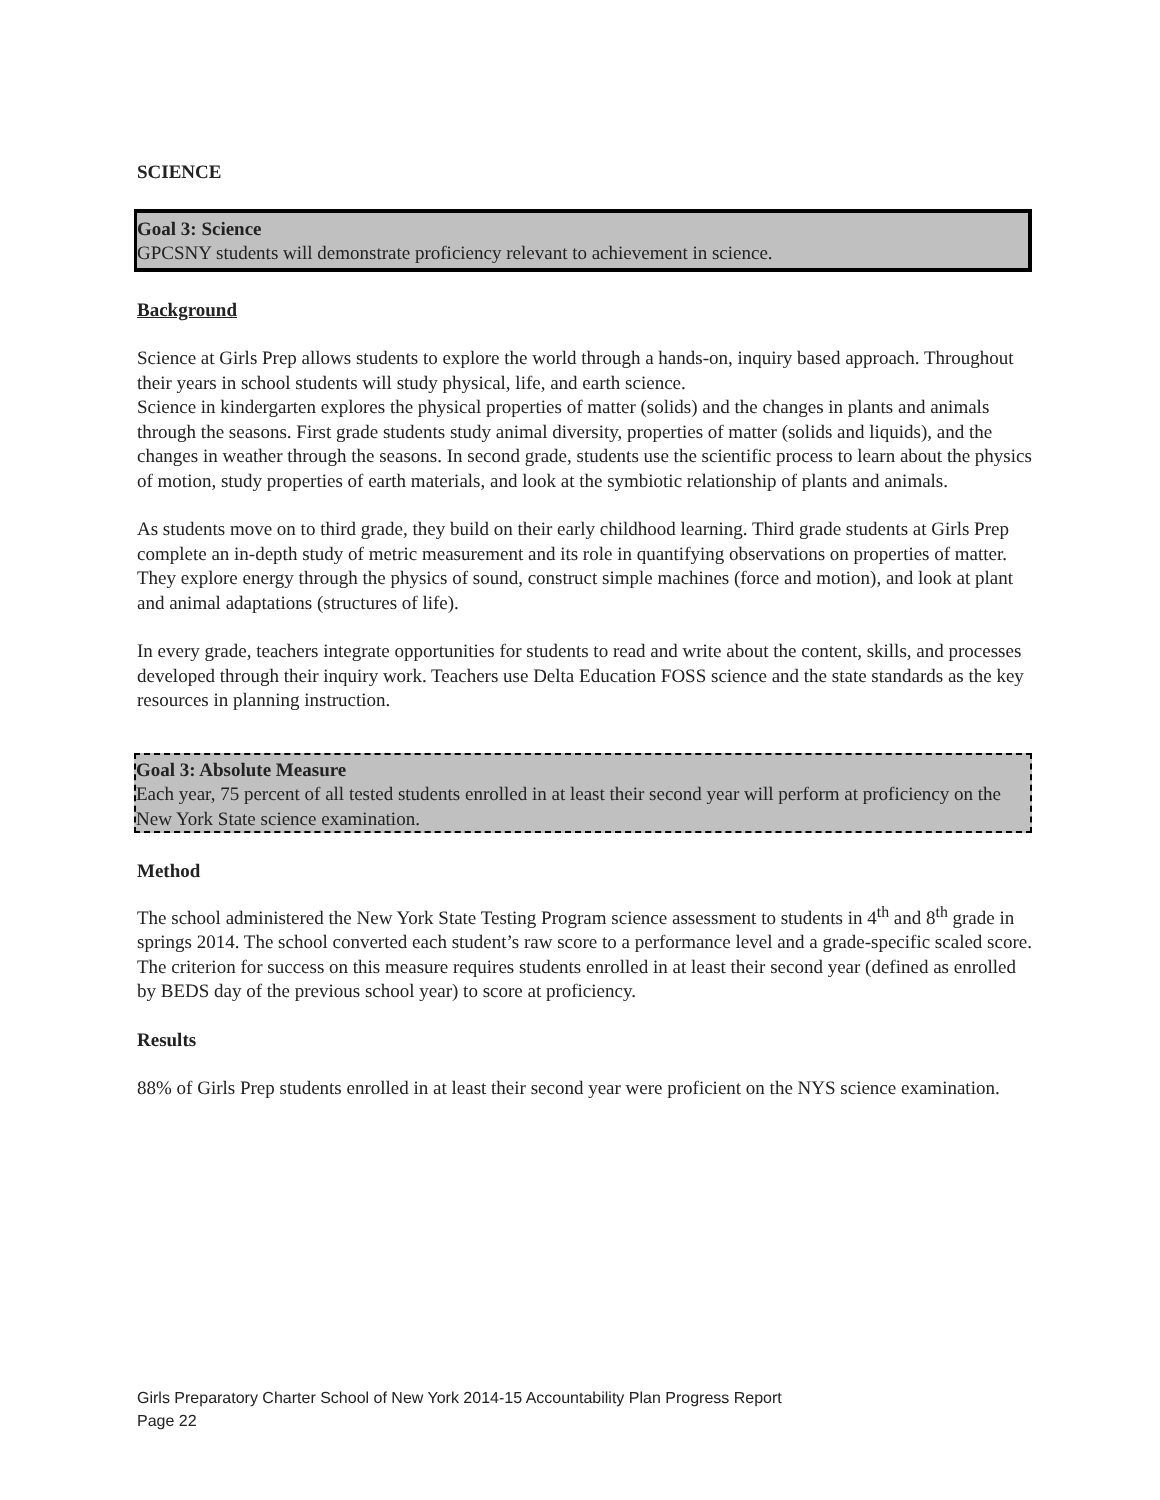SCIENCE
Goal 3: Science
GPCSNY students will demonstrate proficiency relevant to achievement in science.
Background
Science at Girls Prep allows students to explore the world through a hands-on, inquiry based approach. Throughout their years in school students will study physical, life, and earth science.
Science in kindergarten explores the physical properties of matter (solids) and the changes in plants and animals through the seasons. First grade students study animal diversity, properties of matter (solids and liquids), and the changes in weather through the seasons. In second grade, students use the scientific process to learn about the physics of motion, study properties of earth materials, and look at the symbiotic relationship of plants and animals.
As students move on to third grade, they build on their early childhood learning. Third grade students at Girls Prep complete an in-depth study of metric measurement and its role in quantifying observations on properties of matter. They explore energy through the physics of sound, construct simple machines (force and motion), and look at plant and animal adaptations (structures of life).
In every grade, teachers integrate opportunities for students to read and write about the content, skills, and processes developed through their inquiry work. Teachers use Delta Education FOSS science and the state standards as the key resources in planning instruction.
Goal 3: Absolute Measure
Each year, 75 percent of all tested students enrolled in at least their second year will perform at proficiency on the New York State science examination.
Method
The school administered the New York State Testing Program science assessment to students in 4<sup>th</sup> and 8<sup>th</sup> grade in springs 2014. The school converted each student’s raw score to a performance level and a grade-specific scaled score. The criterion for success on this measure requires students enrolled in at least their second year (defined as enrolled by BEDS day of the previous school year) to score at proficiency.
Results
88% of Girls Prep students enrolled in at least their second year were proficient on the NYS science examination.
Girls Preparatory Charter School of New York 2014-15 Accountability Plan Progress Report
Page 22